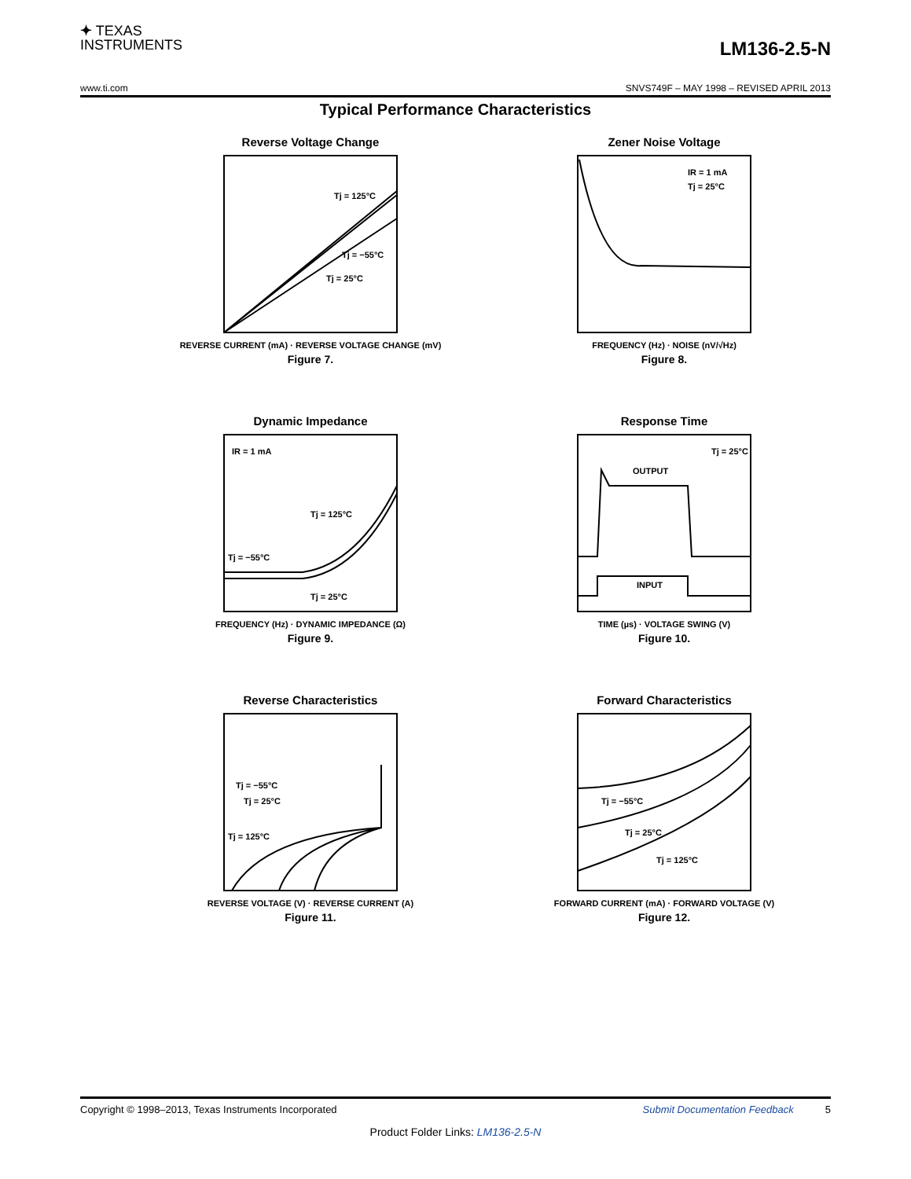✦ TEXAS
INSTRUMENTS
LM136-2.5-N
www.ti.com SNVS749F – MAY 1998 – REVISED APRIL 2013
Typical Performance Characteristics
Reverse Voltage Change
Tj = 125°C
Tj = −55°C
Tj = 25°C
REVERSE CURRENT (mA) · REVERSE VOLTAGE CHANGE (mV)
Figure 7.
Zener Noise Voltage
IR = 1 mA
Tj = 25°C
FREQUENCY (Hz) · NOISE (nV/√Hz)
Figure 8.
Dynamic Impedance
IR = 1 mA
Tj = 125°C
Tj = −55°C
Tj = 25°C
FREQUENCY (Hz) · DYNAMIC IMPEDANCE (Ω)
Figure 9.
Response Time
OUTPUT
Tj = 25°C
INPUT
TIME (µs) · VOLTAGE SWING (V)
Figure 10.
Reverse Characteristics
Tj = −55°C
Tj = 25°C
Tj = 125°C
REVERSE VOLTAGE (V) · REVERSE CURRENT (A)
Figure 11.
Forward Characteristics
Tj = −55°C
Tj = 25°C
Tj = 125°C
FORWARD CURRENT (mA) · FORWARD VOLTAGE (V)
Figure 12.
Copyright © 1998–2013, Texas Instruments Incorporated 5 Submit Documentation Feedback
Product Folder Links: LM136-2.5-N